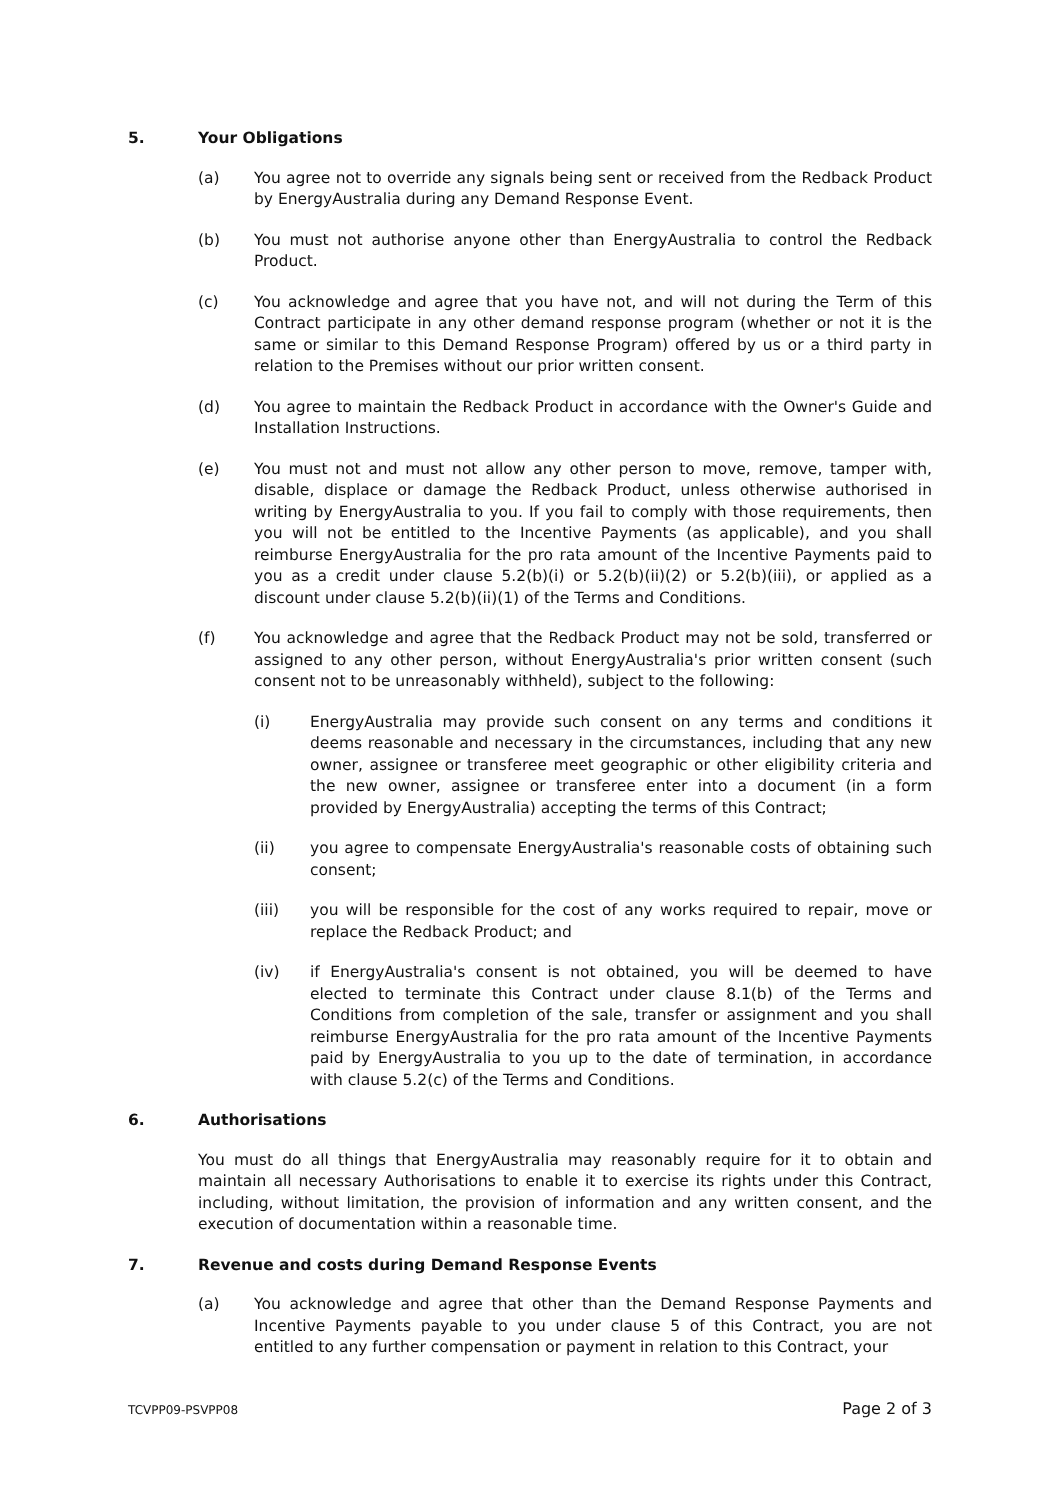5. Your Obligations
(a) You agree not to override any signals being sent or received from the Redback Product by EnergyAustralia during any Demand Response Event.
(b) You must not authorise anyone other than EnergyAustralia to control the Redback Product.
(c) You acknowledge and agree that you have not, and will not during the Term of this Contract participate in any other demand response program (whether or not it is the same or similar to this Demand Response Program) offered by us or a third party in relation to the Premises without our prior written consent.
(d) You agree to maintain the Redback Product in accordance with the Owner's Guide and Installation Instructions.
(e) You must not and must not allow any other person to move, remove, tamper with, disable, displace or damage the Redback Product, unless otherwise authorised in writing by EnergyAustralia to you. If you fail to comply with those requirements, then you will not be entitled to the Incentive Payments (as applicable), and you shall reimburse EnergyAustralia for the pro rata amount of the Incentive Payments paid to you as a credit under clause 5.2(b)(i) or 5.2(b)(ii)(2) or 5.2(b)(iii), or applied as a discount under clause 5.2(b)(ii)(1) of the Terms and Conditions.
(f) You acknowledge and agree that the Redback Product may not be sold, transferred or assigned to any other person, without EnergyAustralia's prior written consent (such consent not to be unreasonably withheld), subject to the following:
(i) EnergyAustralia may provide such consent on any terms and conditions it deems reasonable and necessary in the circumstances, including that any new owner, assignee or transferee meet geographic or other eligibility criteria and the new owner, assignee or transferee enter into a document (in a form provided by EnergyAustralia) accepting the terms of this Contract;
(ii) you agree to compensate EnergyAustralia's reasonable costs of obtaining such consent;
(iii) you will be responsible for the cost of any works required to repair, move or replace the Redback Product; and
(iv) if EnergyAustralia's consent is not obtained, you will be deemed to have elected to terminate this Contract under clause 8.1(b) of the Terms and Conditions from completion of the sale, transfer or assignment and you shall reimburse EnergyAustralia for the pro rata amount of the Incentive Payments paid by EnergyAustralia to you up to the date of termination, in accordance with clause 5.2(c) of the Terms and Conditions.
6. Authorisations
You must do all things that EnergyAustralia may reasonably require for it to obtain and maintain all necessary Authorisations to enable it to exercise its rights under this Contract, including, without limitation, the provision of information and any written consent, and the execution of documentation within a reasonable time.
7. Revenue and costs during Demand Response Events
(a) You acknowledge and agree that other than the Demand Response Payments and Incentive Payments payable to you under clause 5 of this Contract, you are not entitled to any further compensation or payment in relation to this Contract, your
TCVPP09-PSVPP08 Page 2 of 3